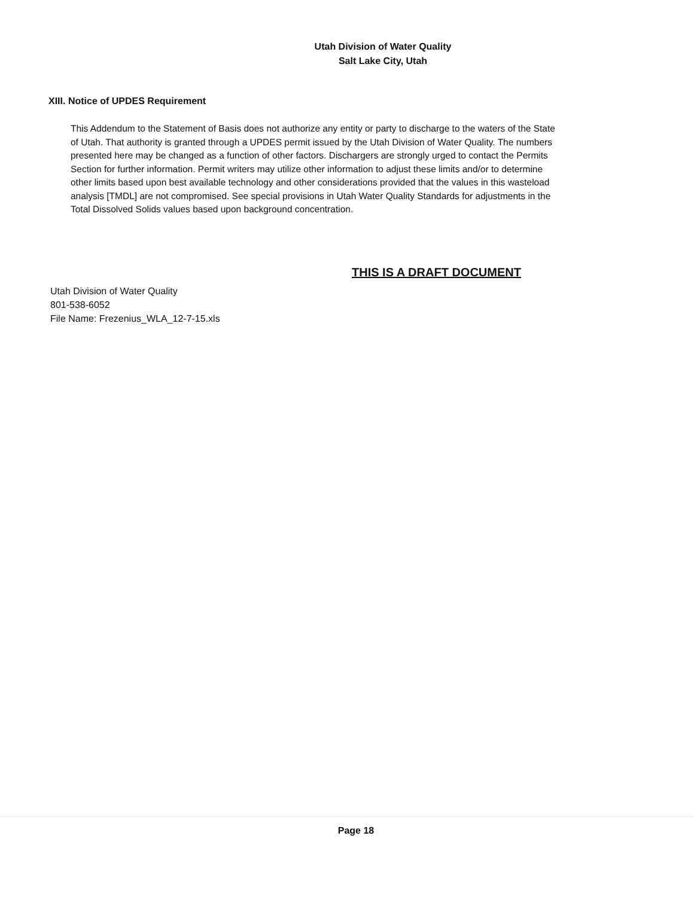Utah Division of Water Quality
Salt Lake City, Utah
XIII. Notice of UPDES Requirement
This Addendum to the Statement of Basis does not authorize any entity or party to discharge to the waters of the State of Utah. That authority is granted through a UPDES permit issued by the Utah Division of Water Quality. The numbers presented here may be changed as a function of other factors. Dischargers are strongly urged to contact the Permits Section for further information. Permit writers may utilize other information to adjust these limits and/or to determine other limits based upon best available technology and other considerations provided that the values in this wasteload analysis [TMDL] are not compromised. See special provisions in Utah Water Quality Standards for adjustments in the Total Dissolved Solids values based upon background concentration.
THIS IS A DRAFT DOCUMENT
Utah Division of Water Quality
801-538-6052
File Name: Frezenius_WLA_12-7-15.xls
Page 18